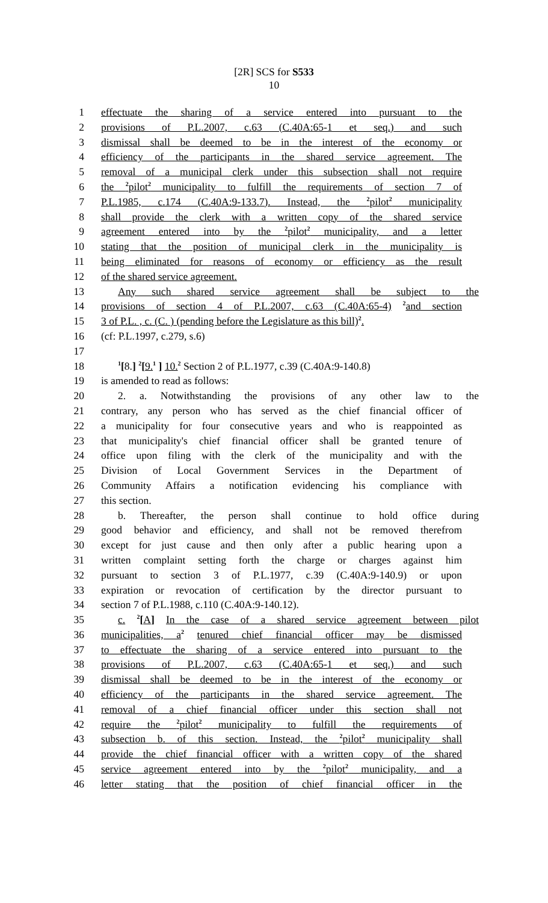[2R] SCS for S533
10
1 effectuate the sharing of a service entered into pursuant to the
2 provisions of P.L.2007, c.63 (C.40A:65-1 et seq.) and such
3 dismissal shall be deemed to be in the interest of the economy or
4 efficiency of the participants in the shared service agreement. The
5 removal of a municipal clerk under this subsection shall not require
6 the <sup>2</sup>pilot<sup>2</sup> municipality to fulfill the requirements of section 7 of
7 P.L.1985, c.174 (C.40A:9-133.7). Instead, the <sup>2</sup>pilot<sup>2</sup> municipality
8 shall provide the clerk with a written copy of the shared service
9 agreement entered into by the <sup>2</sup>pilot<sup>2</sup> municipality, and a letter
10 stating that the position of municipal clerk in the municipality is
11 being eliminated for reasons of economy or efficiency as the result
12 of the shared service agreement.
13 Any such shared service agreement shall be subject to the
14 provisions of section 4 of P.L.2007, c.63 (C.40A:65-4) <sup>2</sup>and section
15 3 of P.L. , c. (C. ) (pending before the Legislature as this bill)<sup>2</sup>.
16 (cf: P.L.1997, c.279, s.6)
17
18<sup>1</sup>[8.] <sup>2</sup>[9.<sup>1</sup> ] 10.<sup>2</sup> Section 2 of P.L.1977, c.39 (C.40A:9-140.8)
19 is amended to read as follows:
20 2. a. Notwithstanding the provisions of any other law to the
21 contrary, any person who has served as the chief financial officer of
22 a municipality for four consecutive years and who is reappointed as
23 that municipality's chief financial officer shall be granted tenure of
24 office upon filing with the clerk of the municipality and with the
25 Division of Local Government Services in the Department of
26 Community Affairs a notification evidencing his compliance with
27 this section.
28 b. Thereafter, the person shall continue to hold office during
29 good behavior and efficiency, and shall not be removed therefrom
30 except for just cause and then only after a public hearing upon a
31 written complaint setting forth the charge or charges against him
32 pursuant to section 3 of P.L.1977, c.39 (C.40A:9-140.9) or upon
33 expiration or revocation of certification by the director pursuant to
34 section 7 of P.L.1988, c.110 (C.40A:9-140.12).
35 c. <sup>2</sup>[A] In the case of a shared service agreement between pilot
36 municipalities, a<sup>2</sup> tenured chief financial officer may be dismissed
37 to effectuate the sharing of a service entered into pursuant to the
38 provisions of P.L.2007, c.63 (C.40A:65-1 et seq.) and such
39 dismissal shall be deemed to be in the interest of the economy or
40 efficiency of the participants in the shared service agreement. The
41 removal of a chief financial officer under this section shall not
42 require the <sup>2</sup>pilot<sup>2</sup> municipality to fulfill the requirements of
43 subsection b. of this section. Instead, the <sup>2</sup>pilot<sup>2</sup> municipality shall
44 provide the chief financial officer with a written copy of the shared
45 service agreement entered into by the <sup>2</sup>pilot<sup>2</sup> municipality, and a
46 letter stating that the position of chief financial officer in the